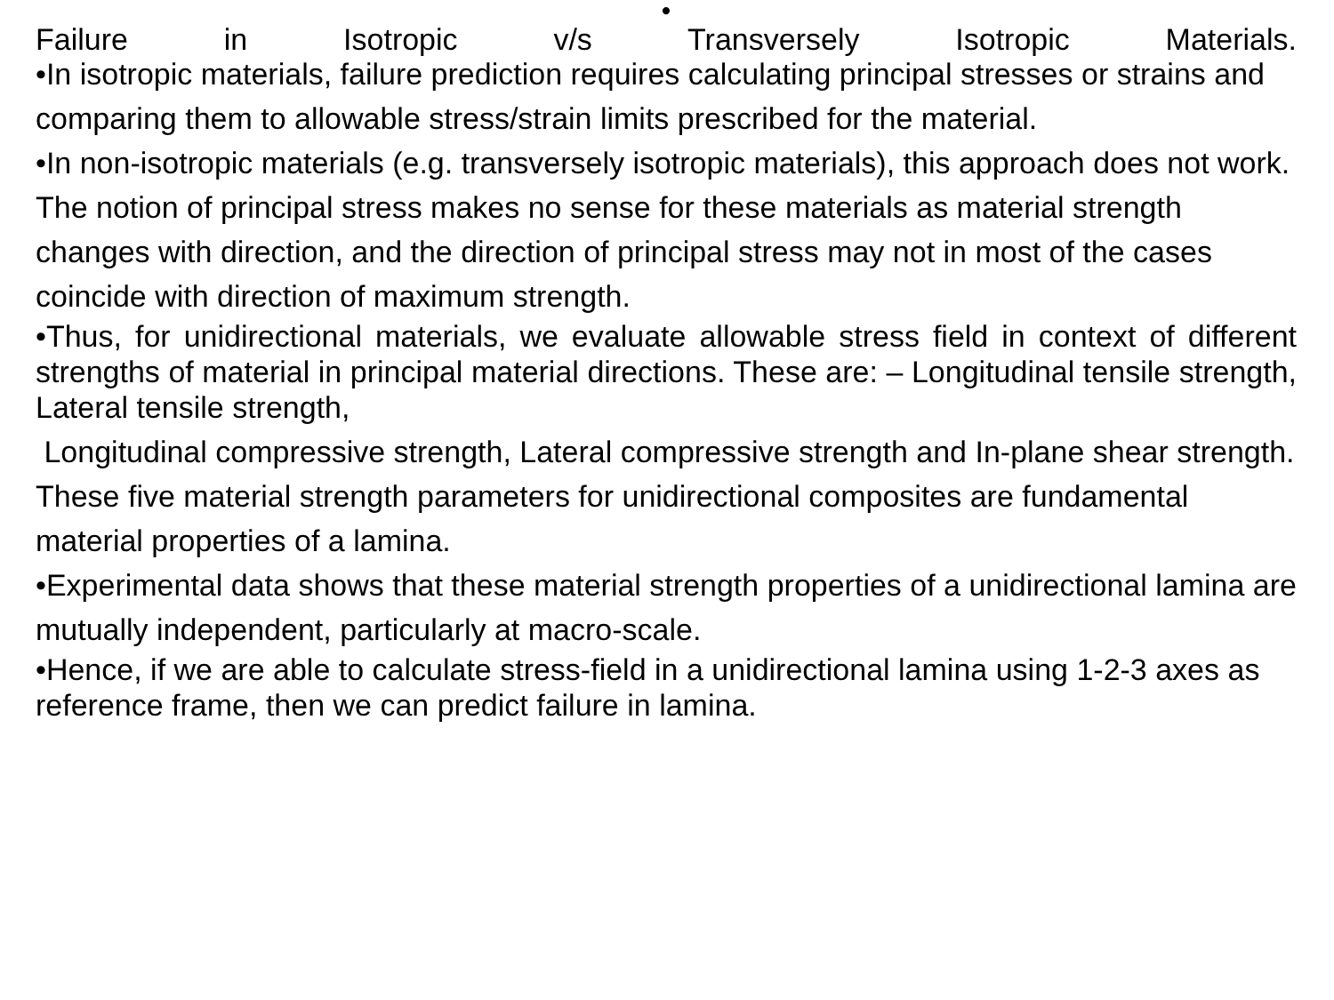•
Failure in Isotropic v/s Transversely Isotropic Materials.
•In isotropic materials, failure prediction requires calculating principal stresses or strains and comparing them to allowable stress/strain limits prescribed for the material.
•In non-isotropic materials (e.g. transversely isotropic materials), this approach does not work.
The notion of principal stress makes no sense for these materials as material strength changes with direction, and the direction of principal stress may not in most of the cases coincide with direction of maximum strength.
•Thus, for unidirectional materials, we evaluate allowable stress field in context of different strengths of material in principal material directions. These are: – Longitudinal tensile strength, Lateral tensile strength,
Longitudinal compressive strength, Lateral compressive strength and In-plane shear strength.
These five material strength parameters for unidirectional composites are fundamental material properties of a lamina.
•Experimental data shows that these material strength properties of a unidirectional lamina are mutually independent, particularly at macro-scale.
•Hence, if we are able to calculate stress-field in a unidirectional lamina using 1-2-3 axes as reference frame, then we can predict failure in lamina.